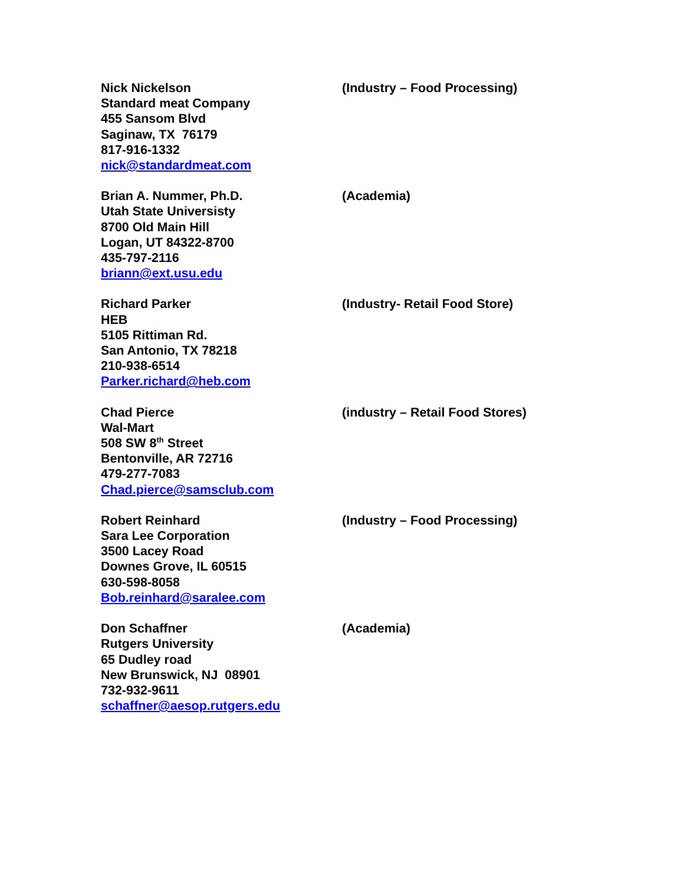Nick Nickelson
Standard meat Company
455 Sansom Blvd
Saginaw, TX 76179
817-916-1332
nick@standardmeat.com
(Industry – Food Processing)
Brian A. Nummer, Ph.D.
Utah State Universisty
8700 Old Main Hill
Logan, UT 84322-8700
435-797-2116
briann@ext.usu.edu
(Academia)
Richard Parker
HEB
5105 Rittiman Rd.
San Antonio, TX 78218
210-938-6514
Parker.richard@heb.com
(Industry- Retail Food Store)
Chad Pierce
Wal-Mart
508 SW 8<sup>th</sup> Street
Bentonville, AR 72716
479-277-7083
Chad.pierce@samsclub.com
(industry – Retail Food Stores)
Robert Reinhard
Sara Lee Corporation
3500 Lacey Road
Downes Grove, IL 60515
630-598-8058
Bob.reinhard@saralee.com
(Industry – Food Processing)
Don Schaffner
Rutgers University
65 Dudley road
New Brunswick, NJ 08901
732-932-9611
schaffner@aesop.rutgers.edu
(Academia)